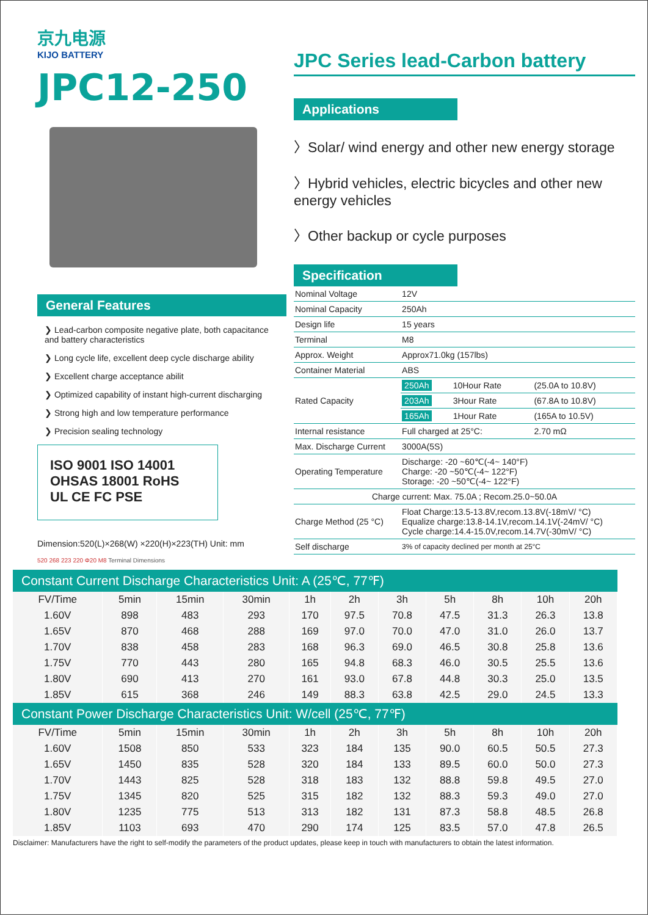京九电源
KIJO BATTERY
JPC12-250
General Features
❯ Lead-carbon composite negative plate, both capacitance and battery characteristics
❯ Long cycle life, excellent deep cycle discharge ability
❯ Excellent charge acceptance abilit
❯ Optimized capability of instant high-current discharging
❯ Strong high and low temperature performance
❯ Precision sealing technology
ISO 9001 ISO 14001 OHSAS 18001 RoHS
UL CE FC PSE
Dimension:520(L)×268(W) ×220(H)×223(TH) Unit: mm
520 268 223 220 Φ20 M8 Terminal Dimensions
JPC Series lead-Carbon battery
Applications
〉Solar/ wind energy and other new energy storage
〉Hybrid vehicles, electric bicycles and other new energy vehicles
〉Other backup or cycle purposes
Specification
| Nominal Voltage | 12V | | |
| Nominal Capacity | 250Ah | | |
| Design life | 15 years | | |
| Terminal | M8 | | |
| Approx. Weight | Approx71.0kg (157lbs) | | |
| Container Material | ABS | | |
| Rated Capacity | 250Ah | 10Hour Rate | (25.0A to 10.8V) |
| | 203Ah | 3Hour Rate | (67.8A to 10.8V) |
| | 165Ah | 1Hour Rate | (165A to 10.5V) |
| Internal resistance | Full charged at 25°C: | | 2.70 mΩ |
| Max. Discharge Current | 3000A(5S) | | |
| Operating Temperature | Discharge: -20 ~60℃(-4~ 140°F) Charge: -20 ~50℃(-4~ 122°F) Storage: -20 ~50℃(-4~ 122°F) | | |
| Charge current: Max. 75.0A ; Recom.25.0~50.0A | | | |
| Charge Method (25 °C) | Float Charge:13.5-13.8V,recom.13.8V(-18mV/ °C) Equalize charge:13.8-14.1V,recom.14.1V(-24mV/ °C) Cycle charge:14.4-15.0V,recom.14.7V(-30mV/ °C) | | |
| Self discharge | 3% of capacity declined per month at 25°C | | |
| Constant Current Discharge Characteristics Unit: A (25℃, 77℉) | | | | | | | | | | |
| --- | --- | --- | --- | --- | --- | --- | --- | --- | --- | --- |
| FV/Time | 5min | 15min | 30min | 1h | 2h | 3h | 5h | 8h | 10h | 20h |
| 1.60V | 898 | 483 | 293 | 170 | 97.5 | 70.8 | 47.5 | 31.3 | 26.3 | 13.8 |
| 1.65V | 870 | 468 | 288 | 169 | 97.0 | 70.0 | 47.0 | 31.0 | 26.0 | 13.7 |
| 1.70V | 838 | 458 | 283 | 168 | 96.3 | 69.0 | 46.5 | 30.8 | 25.8 | 13.6 |
| 1.75V | 770 | 443 | 280 | 165 | 94.8 | 68.3 | 46.0 | 30.5 | 25.5 | 13.6 |
| 1.80V | 690 | 413 | 270 | 161 | 93.0 | 67.8 | 44.8 | 30.3 | 25.0 | 13.5 |
| 1.85V | 615 | 368 | 246 | 149 | 88.3 | 63.8 | 42.5 | 29.0 | 24.5 | 13.3 |
| Constant Power Discharge Characteristics Unit: W/cell (25℃, 77℉) | | | | | | | | | | |
| FV/Time | 5min | 15min | 30min | 1h | 2h | 3h | 5h | 8h | 10h | 20h |
| 1.60V | 1508 | 850 | 533 | 323 | 184 | 135 | 90.0 | 60.5 | 50.5 | 27.3 |
| 1.65V | 1450 | 835 | 528 | 320 | 184 | 133 | 89.5 | 60.0 | 50.0 | 27.3 |
| 1.70V | 1443 | 825 | 528 | 318 | 183 | 132 | 88.8 | 59.8 | 49.5 | 27.0 |
| 1.75V | 1345 | 820 | 525 | 315 | 182 | 132 | 88.3 | 59.3 | 49.0 | 27.0 |
| 1.80V | 1235 | 775 | 513 | 313 | 182 | 131 | 87.3 | 58.8 | 48.5 | 26.8 |
| 1.85V | 1103 | 693 | 470 | 290 | 174 | 125 | 83.5 | 57.0 | 47.8 | 26.5 |
Disclaimer: Manufacturers have the right to self-modify the parameters of the product updates, please keep in touch with manufacturers to obtain the latest information.